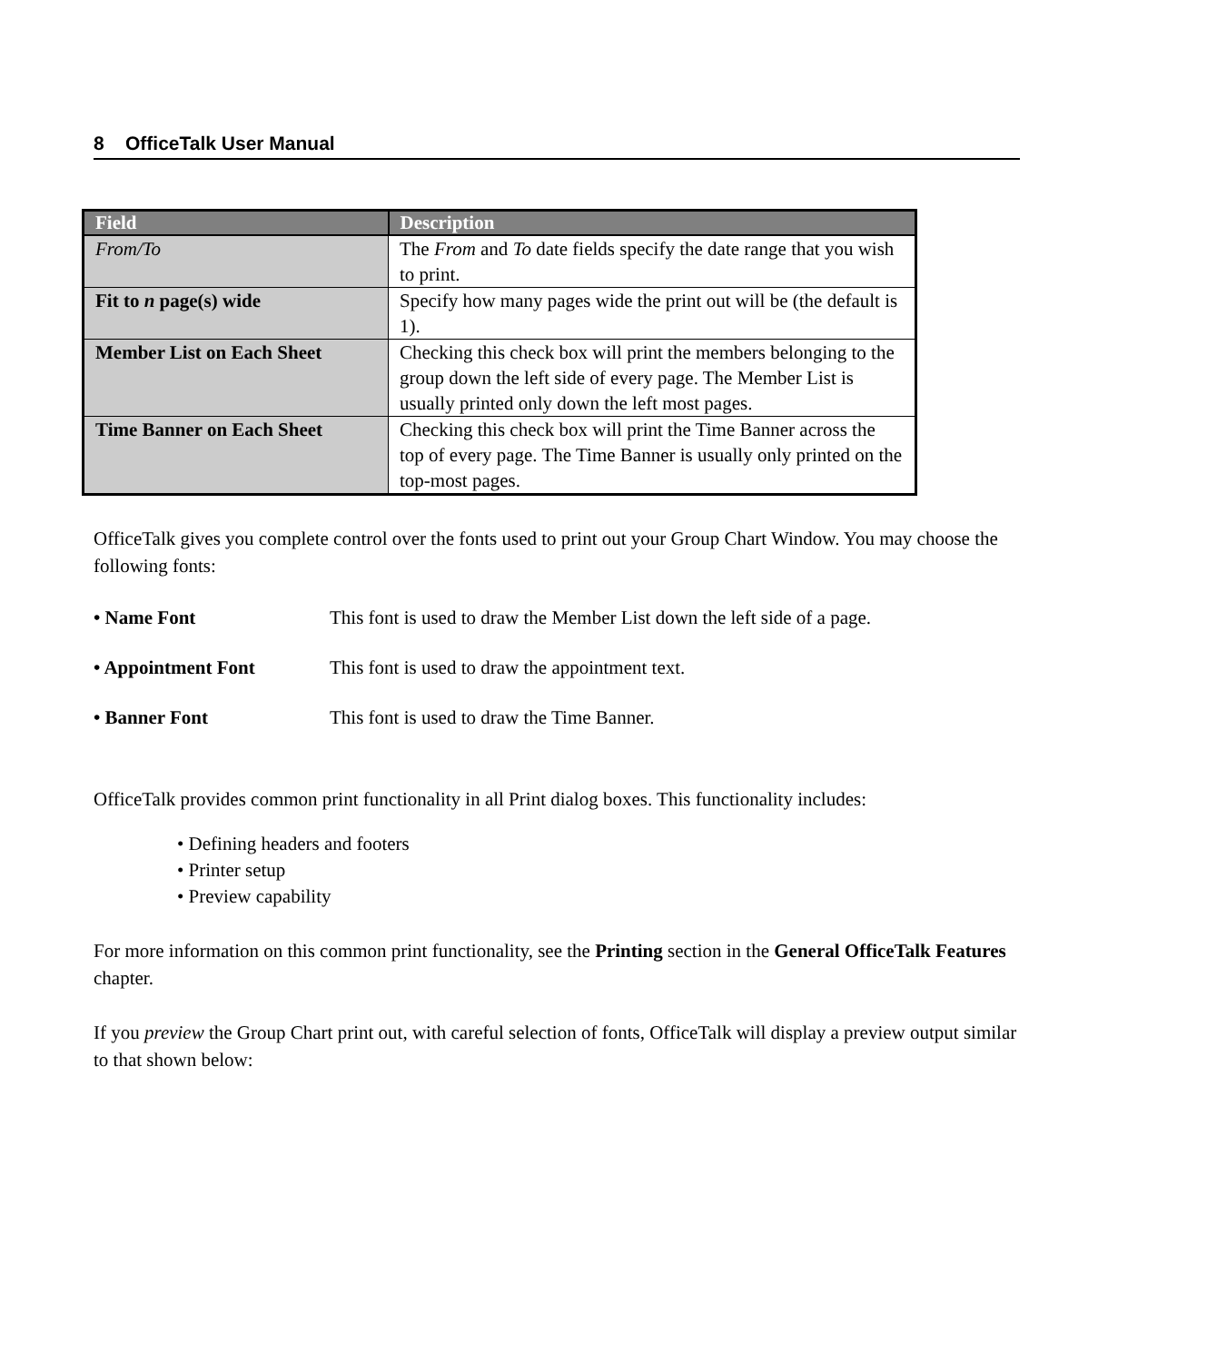8 OfficeTalk User Manual
| Field | Description |
| --- | --- |
| From/To | The From and To date fields specify the date range that you wish to print. |
| Fit to n page(s) wide | Specify how many pages wide the print out will be (the default is 1). |
| Member List on Each Sheet | Checking this check box will print the members belonging to the group down the left side of every page. The Member List is usually printed only down the left most pages. |
| Time Banner on Each Sheet | Checking this check box will print the Time Banner across the top of every page. The Time Banner is usually only printed on the top-most pages. |
OfficeTalk gives you complete control over the fonts used to print out your Group Chart Window. You may choose the following fonts:
• Name Font This font is used to draw the Member List down the left side of a page.
• Appointment Font This font is used to draw the appointment text.
• Banner Font This font is used to draw the Time Banner.
OfficeTalk provides common print functionality in all Print dialog boxes. This functionality includes:
• Defining headers and footers
• Printer setup
• Preview capability
For more information on this common print functionality, see the Printing section in the General OfficeTalk Features chapter.
If you preview the Group Chart print out, with careful selection of fonts, OfficeTalk will display a preview output similar to that shown below: